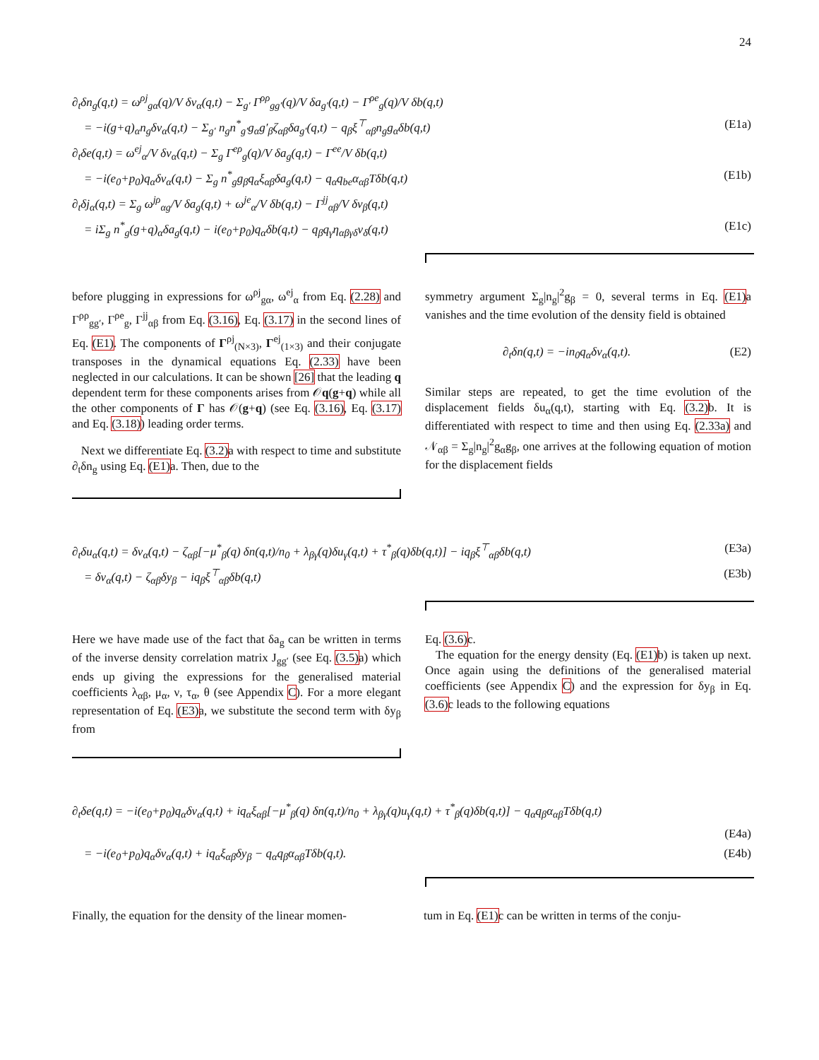24
∂<sub>t</sub>δn<sub>g</sub>(q,t) = ω<sup>ρj</sup><sub>gα</sub>(q)/V δv<sub>α</sub>(q,t) − Σ<sub>g′</sub> Γ<sup>ρρ</sup><sub>gg′</sub>(q)/V δa<sub>g′</sub>(q,t) − Γ<sup>ρe</sup><sub>g</sub>(q)/V δb(q,t)
= −i(g+q)<sub>α</sub>n<sub>g</sub>δv<sub>α</sub>(q,t) − Σ<sub>g′</sub> n<sub>g</sub>n<sup>*</sup><sub>g′</sub>g<sub>α</sub>g′<sub>β</sub>ζ<sub>αβ</sub>δa<sub>g′</sub>(q,t) − q<sub>β</sub>ξ<sup>⊤</sup><sub>αβ</sub>n<sub>g</sub>g<sub>α</sub>δb(q,t) (E1a)
∂<sub>t</sub>δe(q,t) = ω<sup>ej</sup><sub>α</sub>/V δv<sub>α</sub>(q,t) − Σ<sub>g</sub> Γ<sup>eρ</sup><sub>g</sub>(q)/V δa<sub>g</sub>(q,t) − Γ<sup>ee</sup>/V δb(q,t)
= −i(e<sub>0</sub>+p<sub>0</sub>)q<sub>α</sub>δv<sub>α</sub>(q,t) − Σ<sub>g</sub> n<sup>*</sup><sub>g</sub>g<sub>β</sub>q<sub>α</sub>ξ<sub>αβ</sub>δa<sub>g</sub>(q,t) − q<sub>α</sub>q<sub>be</sub>α<sub>αβ</sub>Tδb(q,t) (E1b)
∂<sub>t</sub>δj<sub>α</sub>(q,t) = Σ<sub>g</sub> ω<sup>jρ</sup><sub>αg</sub>/V δa<sub>g</sub>(q,t) + ω<sup>je</sup><sub>α</sub>/V δb(q,t) − Γ<sup>jj</sup><sub>αβ</sub>/V δv<sub>β</sub>(q,t)
= iΣ<sub>g</sub> n<sup>*</sup><sub>g</sub>(g+q)<sub>α</sub>δa<sub>g</sub>(q,t) − i(e<sub>0</sub>+p<sub>0</sub>)q<sub>α</sub>δb(q,t) − q<sub>β</sub>q<sub>γ</sub>η<sub>αβγδ</sub>v<sub>δ</sub>(q,t) (E1c)
before plugging in expressions for ω<sup>ρj</sup><sub>gα</sub>, ω<sup>ej</sup><sub>α</sub> from Eq. (2.28) and Γ<sup>ρρ</sup><sub>gg′</sub>, Γ<sup>ρe</sup><sub>g</sub>, Γ<sup>jj</sup><sub>αβ</sub> from Eq. (3.16), Eq. (3.17) in the second lines of Eq. (E1). The components of Γ<sup>ρj</sup><sub>(N×3)</sub>, Γ<sup>ej</sup><sub>(1×3)</sub> and their conjugate transposes in the dynamical equations Eq. (2.33) have been neglected in our calculations. It can be shown [26] that the leading q dependent term for these components arises from 𝒪q(g+q) while all the other components of Γ has 𝒪(g+q) (see Eq. (3.16), Eq. (3.17) and Eq. (3.18)) leading order terms.
Next we differentiate Eq. (3.2) a with respect to time and substitute ∂<sub>t</sub>δn<sub>g</sub> using Eq. (E1) a. Then, due to the
symmetry argument Σ<sub>g</sub>|n<sub>g</sub>|<sup>2</sup>g<sub>β</sub> = 0, several terms in Eq. (E1) a vanishes and the time evolution of the density field is obtained
∂<sub>t</sub>δn(q,t) = −in<sub>0</sub>q<sub>α</sub>δv<sub>α</sub>(q,t). (E2)
Similar steps are repeated, to get the time evolution of the displacement fields δu<sub>α</sub>(q,t), starting with Eq. (3.2) b. It is differentiated with respect to time and then using Eq. (2.33a) and 𝒩<sub>αβ</sub> = Σ<sub>g</sub>|n<sub>g</sub>|<sup>2</sup>g<sub>α</sub>g<sub>β</sub>, one arrives at the following equation of motion for the displacement fields
∂<sub>t</sub>δu<sub>α</sub>(q,t) = δv<sub>α</sub>(q,t) − ζ<sub>αβ</sub>[−μ<sup>*</sup><sub>β</sub>(q) δn(q,t)/n<sub>0</sub> + λ<sub>βγ</sub>(q)δu<sub>γ</sub>(q,t) + τ<sup>*</sup><sub>β</sub>(q)δb(q,t)] − iq<sub>β</sub>ξ<sup>⊤</sup><sub>αβ</sub>δb(q,t) (E3a)
= δv<sub>α</sub>(q,t) − ζ<sub>αβ</sub>δy<sub>β</sub> − iq<sub>β</sub>ξ<sup>⊤</sup><sub>αβ</sub>δb(q,t) (E3b)
Here we have made use of the fact that δa<sub>g</sub> can be written in terms of the inverse density correlation matrix J<sub>gg′</sub> (see Eq. (3.5) a) which ends up giving the expressions for the generalised material coefficients λ<sub>αβ</sub>, μ<sub>α</sub>, ν, τ<sub>α</sub>, θ (see Appendix C). For a more elegant representation of Eq. (E3) a, we substitute the second term with δy<sub>β</sub> from
Eq. (3.6) c.
The equation for the energy density (Eq. (E1) b) is taken up next. Once again using the definitions of the generalised material coefficients (see Appendix C) and the expression for δy<sub>β</sub> in Eq. (3.6) c leads to the following equations
∂<sub>t</sub>δe(q,t) = −i(e<sub>0</sub>+p<sub>0</sub>)q<sub>α</sub>δv<sub>α</sub>(q,t) + iq<sub>α</sub>ξ<sub>αβ</sub>[−μ<sup>*</sup><sub>β</sub>(q) δn(q,t)/n<sub>0</sub> + λ<sub>βγ</sub>(q)u<sub>γ</sub>(q,t) + τ<sup>*</sup><sub>β</sub>(q)δb(q,t)] − q<sub>α</sub>q<sub>β</sub>α<sub>αβ</sub>Tδb(q,t)
(E4a)
= −i(e<sub>0</sub>+p<sub>0</sub>)q<sub>α</sub>δv<sub>α</sub>(q,t) + iq<sub>α</sub>ξ<sub>αβ</sub>δy<sub>β</sub> − q<sub>α</sub>q<sub>β</sub>α<sub>αβ</sub>Tδb(q,t). (E4b)
Finally, the equation for the density of the linear momen-
tum in Eq. (E1) c can be written in terms of the conju-